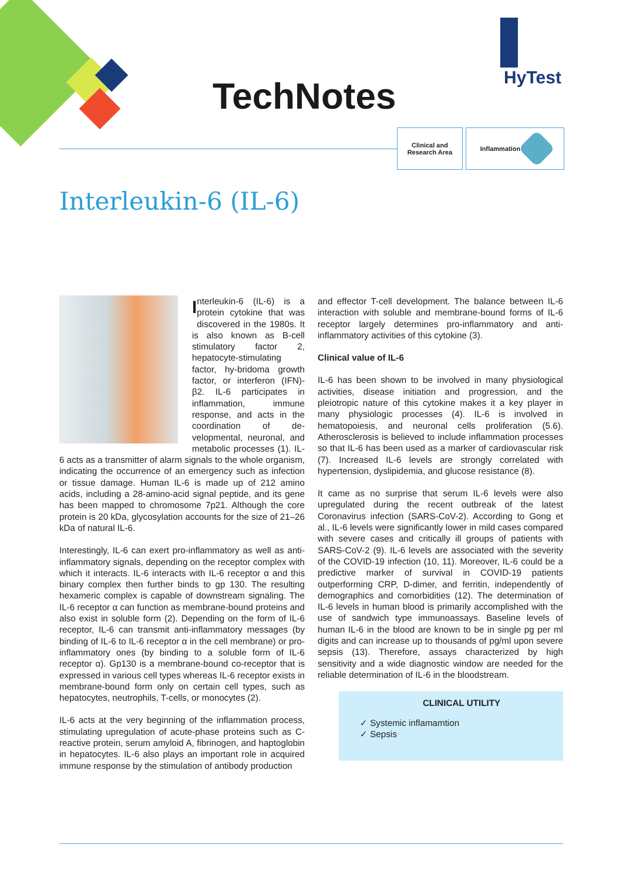TechNotes
HyTest
Clinical and
Research Area
Inflammation
Interleukin-6 (IL-6)
Interleukin-6 (IL-6) is a protein cytokine that was discovered in the 1980s. It is also known as B-cell stimulatory factor 2, hepatocyte-stimulating factor, hy-bridoma growth factor, or interferon (IFN)-β2. IL-6 participates in inflammation, immune response, and acts in the coordination of de-velopmental, neuronal, and metabolic processes (1). IL-6 acts as a transmitter of alarm signals to the whole organism, indicating the occurrence of an emergency such as infection or tissue damage. Human IL-6 is made up of 212 amino acids, including a 28-amino-acid signal peptide, and its gene has been mapped to chromosome 7p21. Although the core protein is 20 kDa, glycosylation accounts for the size of 21–26 kDa of natural IL-6.
Interestingly, IL-6 can exert pro-inflammatory as well as anti-inflammatory signals, depending on the receptor complex with which it interacts. IL-6 interacts with IL-6 receptor α and this binary complex then further binds to gp 130. The resulting hexameric complex is capable of downstream signaling. The IL-6 receptor α can function as membrane-bound proteins and also exist in soluble form (2). Depending on the form of IL-6 receptor, IL-6 can transmit anti-inflammatory messages (by binding of IL-6 to IL-6 receptor α in the cell membrane) or pro-inflammatory ones (by binding to a soluble form of IL-6 receptor α). Gp130 is a membrane-bound co-receptor that is expressed in various cell types whereas IL-6 receptor exists in membrane-bound form only on certain cell types, such as hepatocytes, neutrophils, T-cells, or monocytes (2).
IL-6 acts at the very beginning of the inflammation process, stimulating upregulation of acute-phase proteins such as C-reactive protein, serum amyloid A, fibrinogen, and haptoglobin in hepatocytes. IL-6 also plays an important role in acquired immune response by the stimulation of antibody production
and effector T-cell development. The balance between IL-6 interaction with soluble and membrane-bound forms of IL-6 receptor largely determines pro-inflammatory and anti-inflammatory activities of this cytokine (3).
Clinical value of IL-6
IL-6 has been shown to be involved in many physiological activities, disease initiation and progression, and the pleiotropic nature of this cytokine makes it a key player in many physiologic processes (4). IL-6 is involved in hematopoiesis, and neuronal cells proliferation (5.6). Atherosclerosis is believed to include inflammation processes so that IL-6 has been used as a marker of cardiovascular risk (7). Increased IL-6 levels are strongly correlated with hypertension, dyslipidemia, and glucose resistance (8).
It came as no surprise that serum IL-6 levels were also upregulated during the recent outbreak of the latest Coronavirus infection (SARS-CoV-2). According to Gong et al., IL-6 levels were significantly lower in mild cases compared with severe cases and critically ill groups of patients with SARS-CoV-2 (9). IL-6 levels are associated with the severity of the COVID-19 infection (10, 11). Moreover, IL-6 could be a predictive marker of survival in COVID-19 patients outperforming CRP, D-dimer, and ferritin, independently of demographics and comorbidities (12). The determination of IL-6 levels in human blood is primarily accomplished with the use of sandwich type immunoassays. Baseline levels of human IL-6 in the blood are known to be in single pg per ml digits and can increase up to thousands of pg/ml upon severe sepsis (13). Therefore, assays characterized by high sensitivity and a wide diagnostic window are needed for the reliable determination of IL-6 in the bloodstream.
CLINICAL UTILITY
✓ Systemic inflamamtion
✓ Sepsis